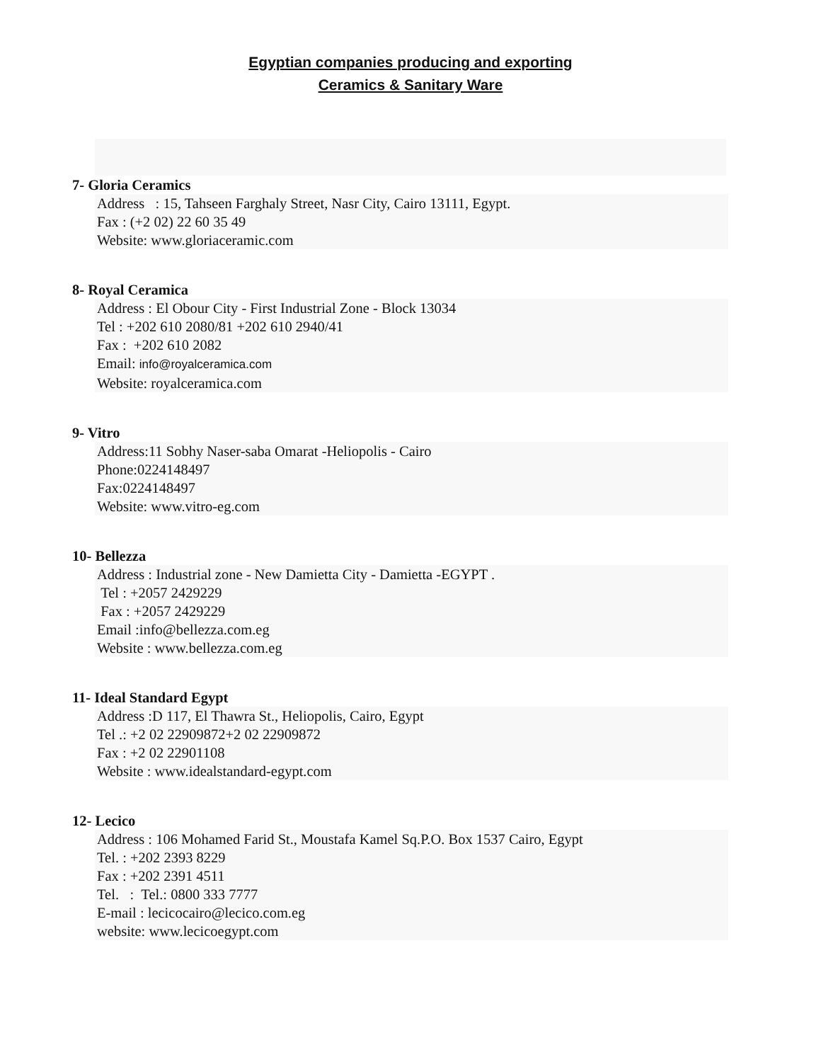Egyptian companies producing and exporting
Ceramics & Sanitary Ware
7- Gloria Ceramics
Address : 15, Tahseen Farghaly Street, Nasr City, Cairo 13111, Egypt.
Fax : (+2 02) 22 60 35 49
Website: www.gloriaceramic.com
8- Royal Ceramica
Address : El Obour City - First Industrial Zone - Block 13034
Tel : +202 610 2080/81 +202 610 2940/41
Fax : +202 610 2082
Email: info@royalceramica.com
Website: royalceramica.com
9- Vitro
Address:11 Sobhy Naser-saba Omarat -Heliopolis - Cairo
Phone:0224148497
Fax:0224148497
Website: www.vitro-eg.com
10- Bellezza
Address : Industrial zone - New Damietta City - Damietta -EGYPT .
Tel : +2057 2429229
Fax : +2057 2429229
Email :info@bellezza.com.eg
Website : www.bellezza.com.eg
11- Ideal Standard Egypt
Address :D 117, El Thawra St., Heliopolis, Cairo, Egypt
Tel .: +2 02 22909872+2 02 22909872
Fax : +2 02 22901108
Website : www.idealstandard-egypt.com
12- Lecico
Address : 106 Mohamed Farid St., Moustafa Kamel Sq.P.O. Box 1537 Cairo, Egypt
Tel. : +202 2393 8229
Fax : +202 2391 4511
Tel. : Tel.: 0800 333 7777
E-mail : lecicocairo@lecico.com.eg
website: www.lecicoegypt.com